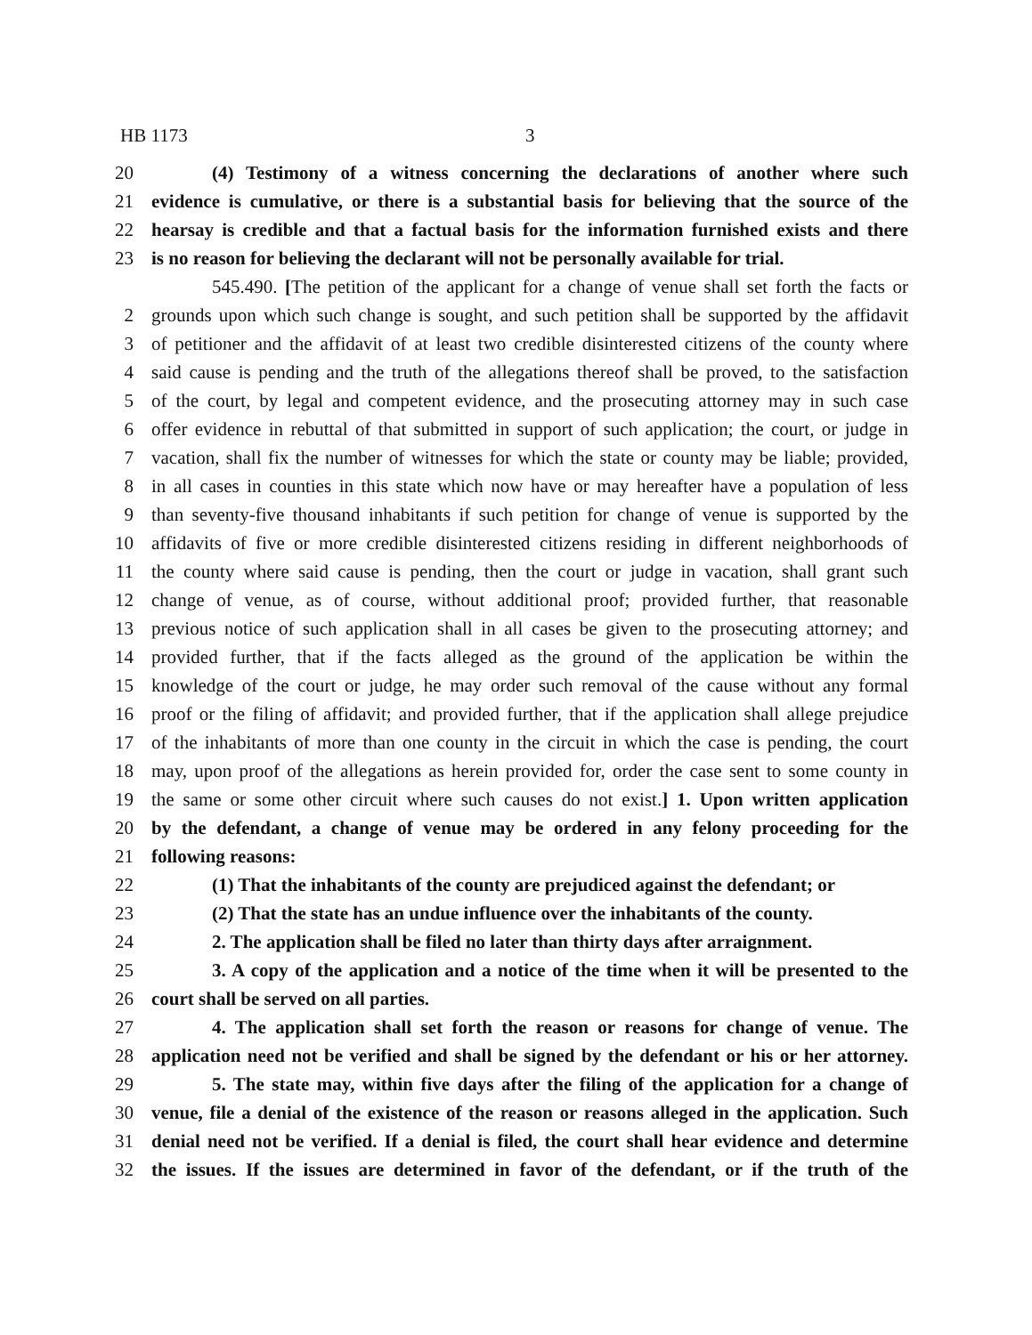HB 1173 3
20 (4) Testimony of a witness concerning the declarations of another where such
21 evidence is cumulative, or there is a substantial basis for believing that the source of the
22 hearsay is credible and that a factual basis for the information furnished exists and there
23 is no reason for believing the declarant will not be personally available for trial.
545.490. [The petition of the applicant for a change of venue shall set forth the facts or
2 grounds upon which such change is sought, and such petition shall be supported by the affidavit
3 of petitioner and the affidavit of at least two credible disinterested citizens of the county where
4 said cause is pending and the truth of the allegations thereof shall be proved, to the satisfaction
5 of the court, by legal and competent evidence, and the prosecuting attorney may in such case
6 offer evidence in rebuttal of that submitted in support of such application; the court, or judge in
7 vacation, shall fix the number of witnesses for which the state or county may be liable; provided,
8 in all cases in counties in this state which now have or may hereafter have a population of less
9 than seventy-five thousand inhabitants if such petition for change of venue is supported by the
10 affidavits of five or more credible disinterested citizens residing in different neighborhoods of
11 the county where said cause is pending, then the court or judge in vacation, shall grant such
12 change of venue, as of course, without additional proof; provided further, that reasonable
13 previous notice of such application shall in all cases be given to the prosecuting attorney; and
14 provided further, that if the facts alleged as the ground of the application be within the
15 knowledge of the court or judge, he may order such removal of the cause without any formal
16 proof or the filing of affidavit; and provided further, that if the application shall allege prejudice
17 of the inhabitants of more than one county in the circuit in which the case is pending, the court
18 may, upon proof of the allegations as herein provided for, order the case sent to some county in
19 the same or some other circuit where such causes do not exist.] 1. Upon written application
20 by the defendant, a change of venue may be ordered in any felony proceeding for the
21 following reasons:
22 (1) That the inhabitants of the county are prejudiced against the defendant; or
23 (2) That the state has an undue influence over the inhabitants of the county.
24 2. The application shall be filed no later than thirty days after arraignment.
25 3. A copy of the application and a notice of the time when it will be presented to the
26 court shall be served on all parties.
27 4. The application shall set forth the reason or reasons for change of venue. The
28 application need not be verified and shall be signed by the defendant or his or her attorney.
29 5. The state may, within five days after the filing of the application for a change of
30 venue, file a denial of the existence of the reason or reasons alleged in the application. Such
31 denial need not be verified. If a denial is filed, the court shall hear evidence and determine
32 the issues. If the issues are determined in favor of the defendant, or if the truth of the